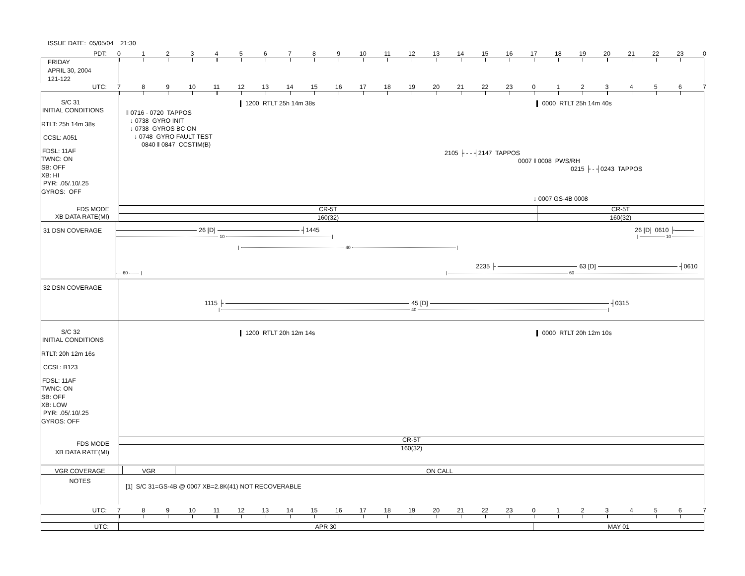ISSUE DATE: 05/05/04 21:30
PDT: 0 1 2 3 4 5 6 7 8 9 10 11 12 13 14 15 16 17 18 19 20 21 22 23 0
FRIDAY
APRIL 30, 2004
121-122
UTC: 7 8 9 10 11 12 13 14 15 16 17 18 19 20 21 22 23 0 1 2 3 4 5 6 7
S/C 31
INITIAL CONDITIONS
RTLT: 25h 14m 38s
CCSL: A051
FDSL: 11AF
TWNC: ON
SB: OFF
XB: HI
PYR: .05/.10/.25
GYROS: OFF
FDS MODE
XB DATA RATE(MI)
1200 RTLT 25h 14m 38s 0000 RTLT 25h 14m 40s
‖ 0716 - 0720 TAPPOS
↓ 0738 GYRO INIT
↓ 0738 GYROS BC ON
↓ 0748 GYRO FAULT TEST
0840 ‖ 0847 CCSTIM(B)
2105 ├ - - ┤2147 TAPPOS
0007 ‖ 0008 PWS/RH
0215 ├ - ┤0243 TAPPOS
↓ 0007 GS-4B 0008
CR-5T CR-5T
160(32) 160(32)
31 DSN COVERAGE
26 [D] ┤1445 26 [D] 0610 ├
10 | | 10
| 40 |
2235 ├ 63 [D] ┤0610
60 | | 60
32 DSN COVERAGE
1115 ├ 45 [D] ┤0315
| 40 |
S/C 32
INITIAL CONDITIONS
RTLT: 20h 12m 16s
CCSL: B123
FDSL: 11AF
TWNC: ON
SB: OFF
XB: LOW
PYR: .05/.10/.25
GYROS: OFF
FDS MODE
XB DATA RATE(MI)
1200 RTLT 20h 12m 14s 0000 RTLT 20h 12m 10s
CR-5T
160(32)
VGR COVERAGE VGR ON CALL
NOTES
[1] S/C 31=GS-4B @ 0007 XB=2.8K(41) NOT RECOVERABLE
UTC: 7 8 9 10 11 12 13 14 15 16 17 18 19 20 21 22 23 0 1 2 3 4 5 6 7
UTC: APR 30 MAY 01